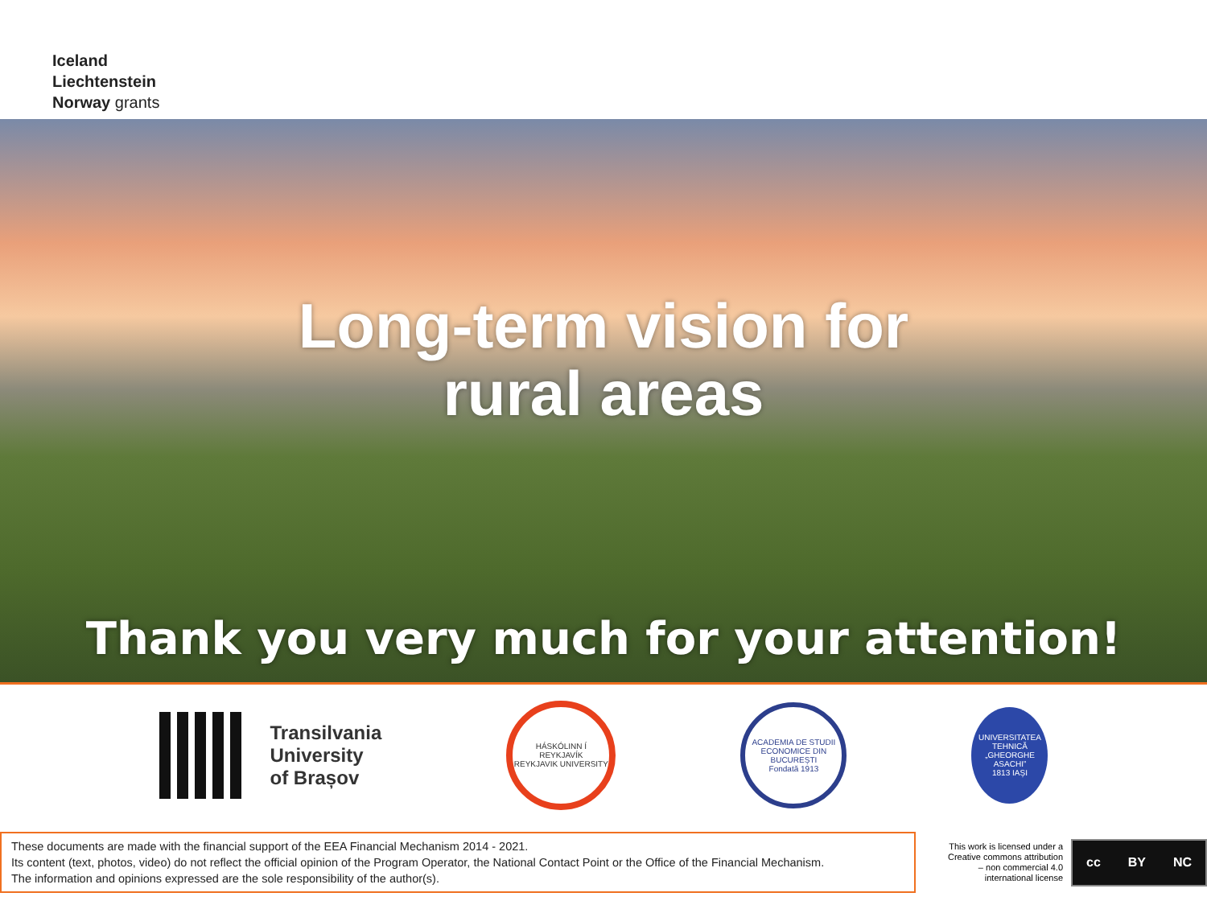Iceland
Liechtenstein
Norway grants
Long-term vision for
rural areas
Thank you very much for your attention!
Transilvania
University
of Brașov
HÁSKÓLINN Í REYKJAVÍK
REYKJAVIK UNIVERSITY
ACADEMIA DE STUDII ECONOMICE DIN BUCUREȘTI
Fondată 1913
UNIVERSITATEA TEHNICĂ „GHEORGHE ASACHI”
1813 IAȘI
These documents are made with the financial support of the EEA Financial Mechanism 2014 - 2021.
Its content (text, photos, video) do not reflect the official opinion of the Program Operator, the National Contact Point or the Office of the Financial Mechanism.
The information and opinions expressed are the sole responsibility of the author(s).
This work is licensed under a
Creative commons attribution
– non commercial 4.0
international license
cc BY NC